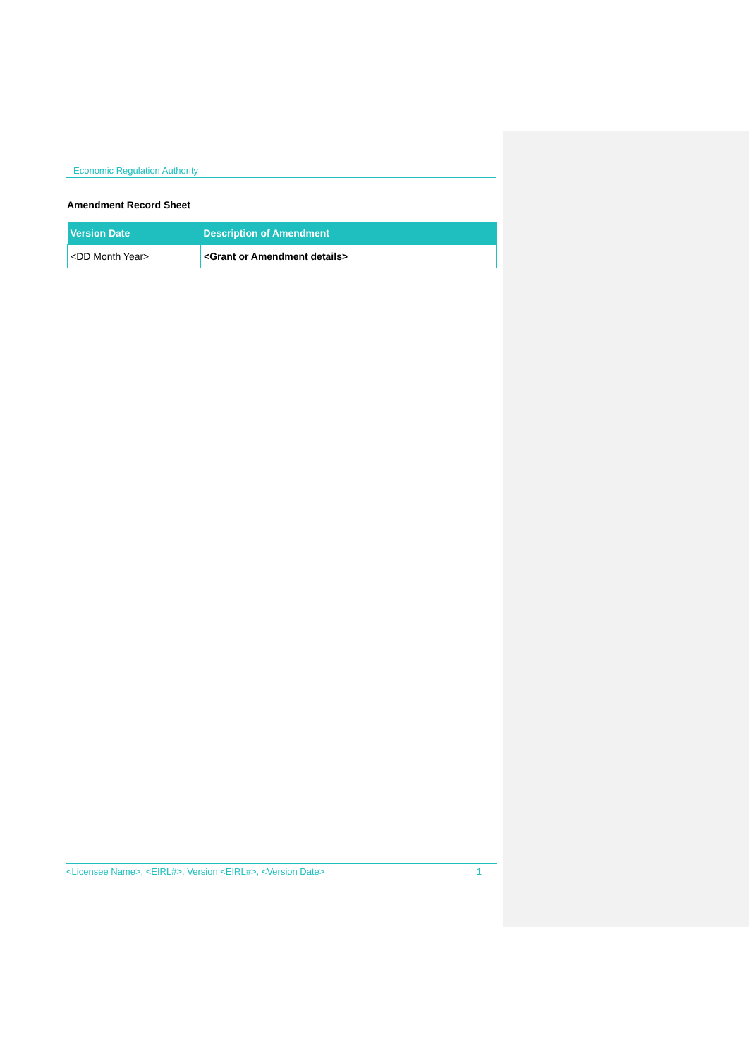Economic Regulation Authority
Amendment Record Sheet
| Version Date | Description of Amendment |
| --- | --- |
| <DD Month Year> | <Grant or Amendment details> |
<Licensee Name>, <EIRL#>, Version <EIRL#>, <Version Date> 1